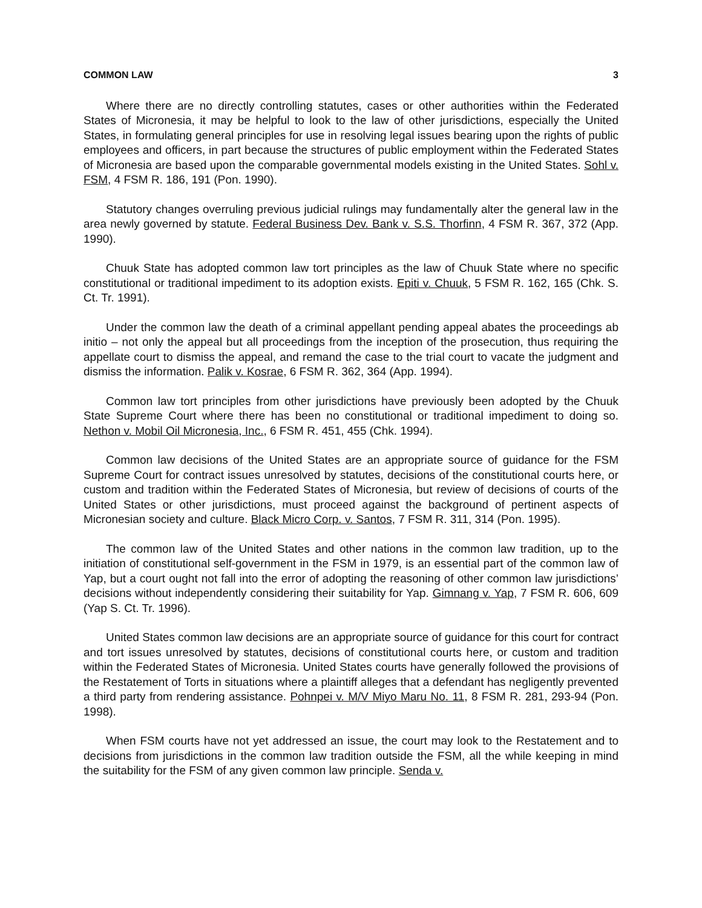COMMON LAW 3
Where there are no directly controlling statutes, cases or other authorities within the Federated States of Micronesia, it may be helpful to look to the law of other jurisdictions, especially the United States, in formulating general principles for use in resolving legal issues bearing upon the rights of public employees and officers, in part because the structures of public employment within the Federated States of Micronesia are based upon the comparable governmental models existing in the United States. Sohl v. FSM, 4 FSM R. 186, 191 (Pon. 1990).
Statutory changes overruling previous judicial rulings may fundamentally alter the general law in the area newly governed by statute. Federal Business Dev. Bank v. S.S. Thorfinn, 4 FSM R. 367, 372 (App. 1990).
Chuuk State has adopted common law tort principles as the law of Chuuk State where no specific constitutional or traditional impediment to its adoption exists. Epiti v. Chuuk, 5 FSM R. 162, 165 (Chk. S. Ct. Tr. 1991).
Under the common law the death of a criminal appellant pending appeal abates the proceedings ab initio – not only the appeal but all proceedings from the inception of the prosecution, thus requiring the appellate court to dismiss the appeal, and remand the case to the trial court to vacate the judgment and dismiss the information. Palik v. Kosrae, 6 FSM R. 362, 364 (App. 1994).
Common law tort principles from other jurisdictions have previously been adopted by the Chuuk State Supreme Court where there has been no constitutional or traditional impediment to doing so. Nethon v. Mobil Oil Micronesia, Inc., 6 FSM R. 451, 455 (Chk. 1994).
Common law decisions of the United States are an appropriate source of guidance for the FSM Supreme Court for contract issues unresolved by statutes, decisions of the constitutional courts here, or custom and tradition within the Federated States of Micronesia, but review of decisions of courts of the United States or other jurisdictions, must proceed against the background of pertinent aspects of Micronesian society and culture. Black Micro Corp. v. Santos, 7 FSM R. 311, 314 (Pon. 1995).
The common law of the United States and other nations in the common law tradition, up to the initiation of constitutional self-government in the FSM in 1979, is an essential part of the common law of Yap, but a court ought not fall into the error of adopting the reasoning of other common law jurisdictions’ decisions without independently considering their suitability for Yap. Gimnang v. Yap, 7 FSM R. 606, 609 (Yap S. Ct. Tr. 1996).
United States common law decisions are an appropriate source of guidance for this court for contract and tort issues unresolved by statutes, decisions of constitutional courts here, or custom and tradition within the Federated States of Micronesia. United States courts have generally followed the provisions of the Restatement of Torts in situations where a plaintiff alleges that a defendant has negligently prevented a third party from rendering assistance. Pohnpei v. M/V Miyo Maru No. 11, 8 FSM R. 281, 293-94 (Pon. 1998).
When FSM courts have not yet addressed an issue, the court may look to the Restatement and to decisions from jurisdictions in the common law tradition outside the FSM, all the while keeping in mind the suitability for the FSM of any given common law principle. Senda v.